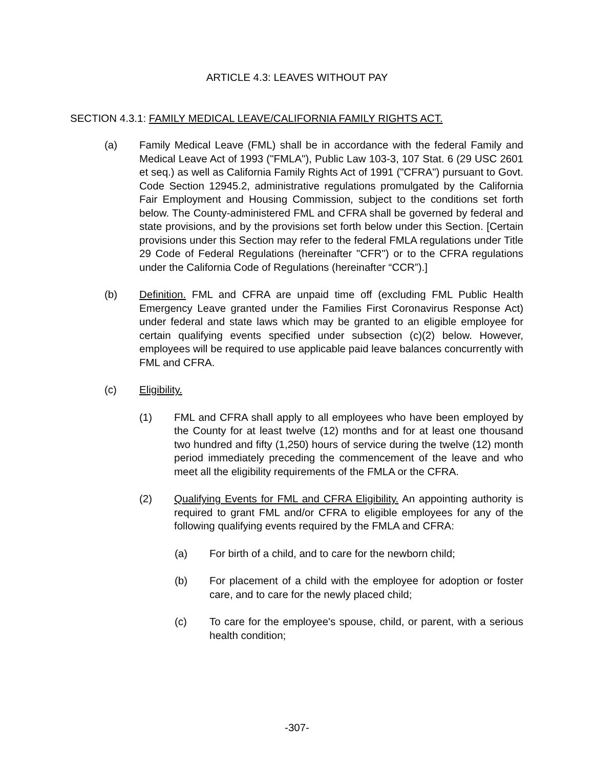ARTICLE 4.3: LEAVES WITHOUT PAY
SECTION 4.3.1: FAMILY MEDICAL LEAVE/CALIFORNIA FAMILY RIGHTS ACT.
(a) Family Medical Leave (FML) shall be in accordance with the federal Family and Medical Leave Act of 1993 ("FMLA"), Public Law 103-3, 107 Stat. 6 (29 USC 2601 et seq.) as well as California Family Rights Act of 1991 ("CFRA") pursuant to Govt. Code Section 12945.2, administrative regulations promulgated by the California Fair Employment and Housing Commission, subject to the conditions set forth below. The County-administered FML and CFRA shall be governed by federal and state provisions, and by the provisions set forth below under this Section. [Certain provisions under this Section may refer to the federal FMLA regulations under Title 29 Code of Federal Regulations (hereinafter "CFR") or to the CFRA regulations under the California Code of Regulations (hereinafter “CCR”).]
(b) Definition. FML and CFRA are unpaid time off (excluding FML Public Health Emergency Leave granted under the Families First Coronavirus Response Act) under federal and state laws which may be granted to an eligible employee for certain qualifying events specified under subsection (c)(2) below. However, employees will be required to use applicable paid leave balances concurrently with FML and CFRA.
(c) Eligibility.
(1) FML and CFRA shall apply to all employees who have been employed by the County for at least twelve (12) months and for at least one thousand two hundred and fifty (1,250) hours of service during the twelve (12) month period immediately preceding the commencement of the leave and who meet all the eligibility requirements of the FMLA or the CFRA.
(2) Qualifying Events for FML and CFRA Eligibility. An appointing authority is required to grant FML and/or CFRA to eligible employees for any of the following qualifying events required by the FMLA and CFRA:
(a) For birth of a child, and to care for the newborn child;
(b) For placement of a child with the employee for adoption or foster care, and to care for the newly placed child;
(c) To care for the employee's spouse, child, or parent, with a serious health condition;
-307-